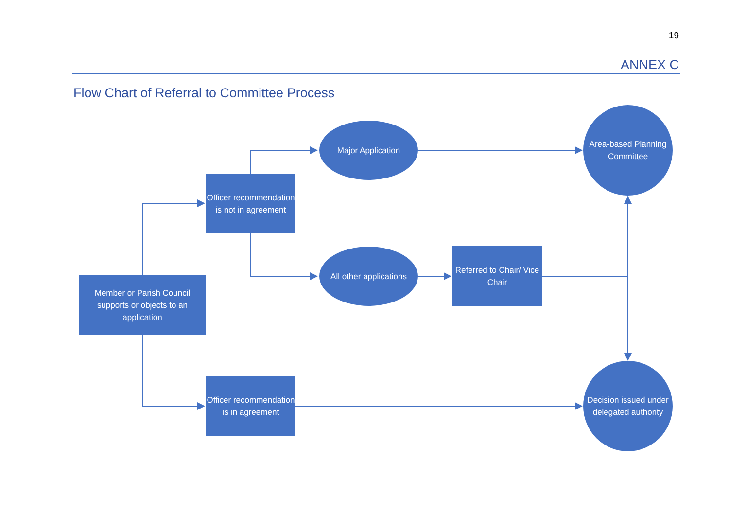19
ANNEX C
Flow Chart of Referral to Committee Process
Member or Parish Council supports or objects to an application
Officer recommendation is not in agreement
Major Application
Area-based Planning Committee
All other applications
Referred to Chair/ Vice Chair
Officer recommendation is in agreement
Decision issued under delegated authority